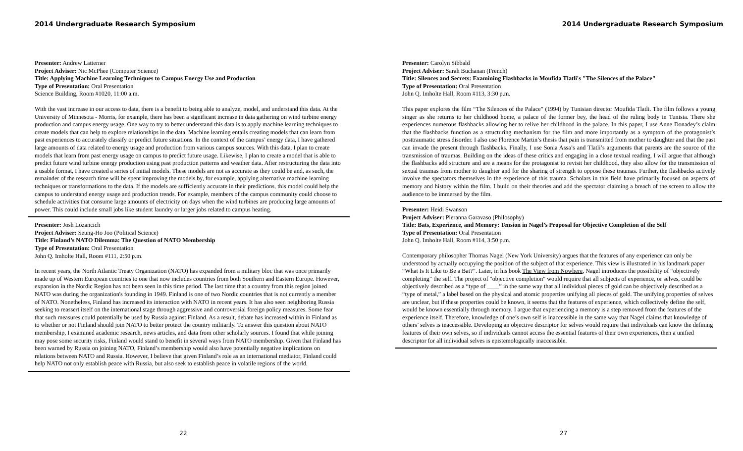2014 Undergraduate Research Symposium
Presenter: Andrew Latterner
Project Adviser: Nic McPhee (Computer Science)
Title: Applying Machine Learning Techniques to Campus Energy Use and Production
Type of Presentation: Oral Presentation
Science Building, Room #1020, 11:00 a.m.
With the vast increase in our access to data, there is a benefit to being able to analyze, model, and understand this data. At the University of Minnesota - Morris, for example, there has been a significant increase in data gathering on wind turbine energy production and campus energy usage. One way to try to better understand this data is to apply machine learning techniques to create models that can help to explore relationships in the data. Machine learning entails creating models that can learn from past experiences to accurately classify or predict future situations. In the context of the campus’ energy data, I have gathered large amounts of data related to energy usage and production from various campus sources. With this data, I plan to create models that learn from past energy usage on campus to predict future usage. Likewise, I plan to create a model that is able to predict future wind turbine energy production using past production patterns and weather data. After restructuring the data into a usable format, I have created a series of initial models. These models are not as accurate as they could be and, as such, the remainder of the research time will be spent improving the models by, for example, applying alternative machine learning techniques or transformations to the data. If the models are sufficiently accurate in their predictions, this model could help the campus to understand energy usage and production trends. For example, members of the campus community could choose to schedule activities that consume large amounts of electricity on days when the wind turbines are producing large amounts of power. This could include small jobs like student laundry or larger jobs related to campus heating.
Presenter: Josh Lozancich
Project Adviser: Seung-Ho Joo (Political Science)
Title: Finland’s NATO Dilemma: The Question of NATO Membership
Type of Presentation: Oral Presentation
John Q. Imholte Hall, Room #111, 2:50 p.m.
In recent years, the North Atlantic Treaty Organization (NATO) has expanded from a military bloc that was once primarily made up of Western European countries to one that now includes countries from both Southern and Eastern Europe. However, expansion in the Nordic Region has not been seen in this time period. The last time that a country from this region joined NATO was during the organization's founding in 1949. Finland is one of two Nordic countries that is not currently a member of NATO. Nonetheless, Finland has increased its interaction with NATO in recent years. It has also seen neighboring Russia seeking to reassert itself on the international stage through aggressive and controversial foreign policy measures. Some fear that such measures could potentially be used by Russia against Finland. As a result, debate has increased within in Finland as to whether or not Finland should join NATO to better protect the country militarily. To answer this question about NATO membership, I examined academic research, news articles, and data from other scholarly sources. I found that while joining may pose some security risks, Finland would stand to benefit in several ways from NATO membership. Given that Finland has been warned by Russia on joining NATO, Finland’s membership would also have potentially negative implications on relations between NATO and Russia. However, I believe that given Finland’s role as an international mediator, Finland could help NATO not only establish peace with Russia, but also seek to establish peace in volatile regions of the world.
22
2014 Undergraduate Research Symposium
Presenter: Carolyn Sibbald
Project Adviser: Sarah Buchanan (French)
Title: Silences and Secrets: Examining Flashbacks in Moufida Tlatli's "The Silences of the Palace"
Type of Presentation: Oral Presentation
John Q. Imholte Hall, Room #113, 3:30 p.m.
This paper explores the film “The Silences of the Palace” (1994) by Tunisian director Moufida Tlatli. The film follows a young singer as she returns to her childhood home, a palace of the former bey, the head of the ruling body in Tunisia. There she experiences numerous flashbacks allowing her to relive her childhood in the palace. In this paper, I use Anne Donadey’s claim that the flashbacks function as a structuring mechanism for the film and more importantly as a symptom of the protagonist’s posttraumatic stress disorder. I also use Florence Martin’s thesis that pain is transmitted from mother to daughter and that the past can invade the present through flashbacks. Finally, I use Sonia Assa’s and Tlatli’s arguments that parents are the source of the transmission of traumas. Building on the ideas of these critics and engaging in a close textual reading, I will argue that although the flashbacks add structure and are a means for the protagonist to revisit her childhood, they also allow for the transmission of sexual traumas from mother to daughter and for the sharing of strength to oppose these traumas. Further, the flashbacks actively involve the spectators themselves in the experience of this trauma. Scholars in this field have primarily focused on aspects of memory and history within the film. I build on their theories and add the spectator claiming a breach of the screen to allow the audience to be immersed by the film.
Presenter: Heidi Swanson
Project Adviser: Pieranna Garavaso (Philosophy)
Title: Bats, Experience, and Memory: Tension in Nagel’s Proposal for Objective Completion of the Self
Type of Presentation: Oral Presentation
John Q. Imholte Hall, Room #114, 3:50 p.m.
Contemporary philosopher Thomas Nagel (New York University) argues that the features of any experience can only be understood by actually occupying the position of the subject of that experience. This view is illustrated in his landmark paper “What Is It Like to Be a Bat?”. Later, in his book The View from Nowhere, Nagel introduces the possibility of “objectively completing” the self. The project of "objective completion" would require that all subjects of experience, or selves, could be objectively described as a “type of ____” in the same way that all individual pieces of gold can be objectively described as a “type of metal,” a label based on the physical and atomic properties unifying all pieces of gold. The unifying properties of selves are unclear, but if these properties could be known, it seems that the features of experience, which collectively define the self, would be known essentially through memory. I argue that experiencing a memory is a step removed from the features of the experience itself. Therefore, knowledge of one’s own self is inaccessible in the same way that Nagel claims that knowledge of others’ selves is inaccessible. Developing an objective descriptor for selves would require that individuals can know the defining features of their own selves, so if individuals cannot access the essential features of their own experiences, then a unified descriptor for all individual selves is epistemologically inaccessible.
27